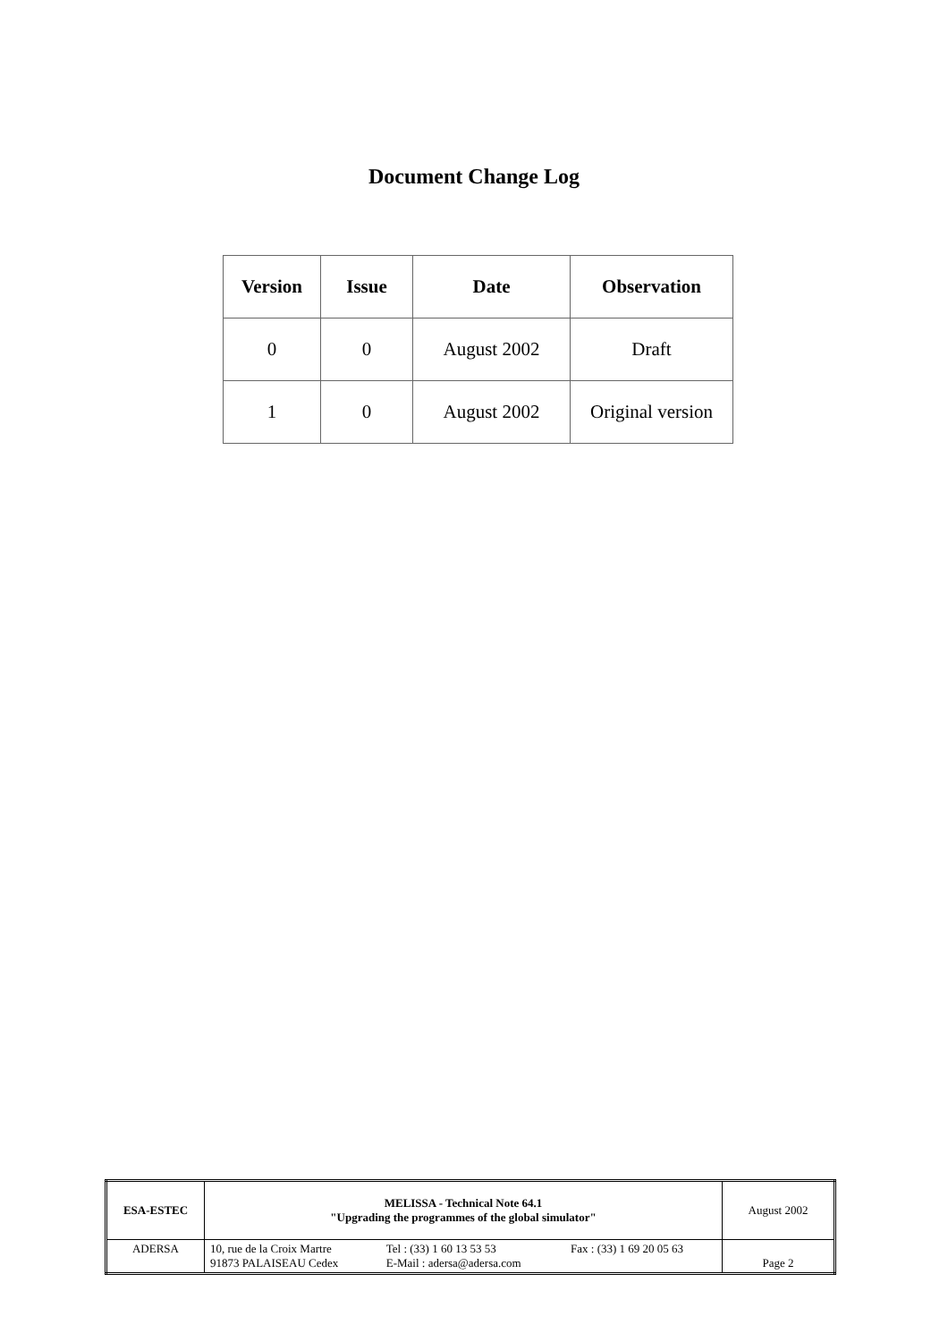Document Change Log
| Version | Issue | Date | Observation |
| --- | --- | --- | --- |
| 0 | 0 | August 2002 | Draft |
| 1 | 0 | August 2002 | Original version |
| ESA-ESTEC | MELISSA - Technical Note 64.1 "Upgrading the programmes of the global simulator" | | | August 2002 |
| ADERSA | 10, rue de la Croix Martre 91873 PALAISEAU Cedex | Tel : (33) 1 60 13 53 53 E-Mail : adersa@adersa.com | Fax : (33) 1 69 20 05 63 | Page 2 |